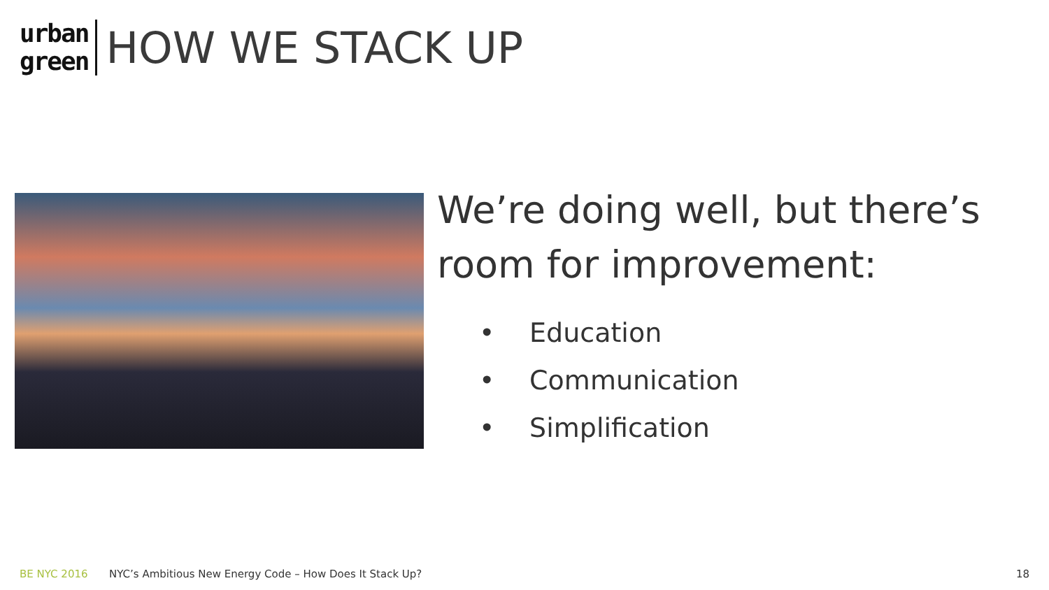urban
green
HOW WE STACK UP
We’re doing well, but there’s room for improvement:
• Education
• Communication
• Simplification
BE NYC 2016 NYC’s Ambitious New Energy Code – How Does It Stack Up? 18